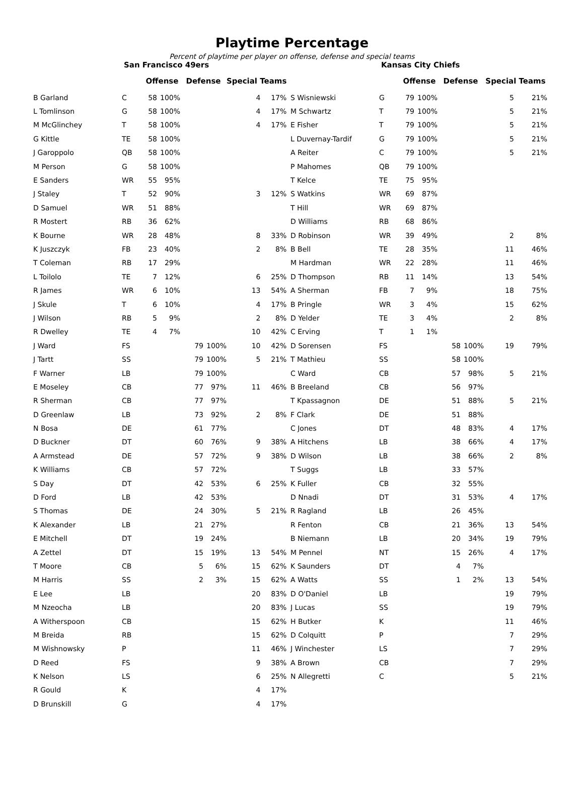Playtime Percentage
Percent of playtime per player on offense, defense and special teams
San Francisco 49ers
| | | Offense | | Defense | | Special Teams | |
| --- | --- | --- | --- | --- | --- | --- | --- |
| B Garland | C | 58 | 100% | | | 4 | 17% |
| L Tomlinson | G | 58 | 100% | | | 4 | 17% |
| M McGlinchey | T | 58 | 100% | | | 4 | 17% |
| G Kittle | TE | 58 | 100% | | | | |
| J Garoppolo | QB | 58 | 100% | | | | |
| M Person | G | 58 | 100% | | | | |
| E Sanders | WR | 55 | 95% | | | | |
| J Staley | T | 52 | 90% | | | 3 | 12% |
| D Samuel | WR | 51 | 88% | | | | |
| R Mostert | RB | 36 | 62% | | | | |
| K Bourne | WR | 28 | 48% | | | 8 | 33% |
| K Juszczyk | FB | 23 | 40% | | | 2 | 8% |
| T Coleman | RB | 17 | 29% | | | | |
| L Toilolo | TE | 7 | 12% | | | 6 | 25% |
| R James | WR | 6 | 10% | | | 13 | 54% |
| J Skule | T | 6 | 10% | | | 4 | 17% |
| J Wilson | RB | 5 | 9% | | | 2 | 8% |
| R Dwelley | TE | 4 | 7% | | | 10 | 42% |
| J Ward | FS | | | 79 | 100% | 10 | 42% |
| J Tartt | SS | | | 79 | 100% | 5 | 21% |
| F Warner | LB | | | 79 | 100% | | |
| E Moseley | CB | | | 77 | 97% | 11 | 46% |
| R Sherman | CB | | | 77 | 97% | | |
| D Greenlaw | LB | | | 73 | 92% | 2 | 8% |
| N Bosa | DE | | | 61 | 77% | | |
| D Buckner | DT | | | 60 | 76% | 9 | 38% |
| A Armstead | DE | | | 57 | 72% | 9 | 38% |
| K Williams | CB | | | 57 | 72% | | |
| S Day | DT | | | 42 | 53% | 6 | 25% |
| D Ford | LB | | | 42 | 53% | | |
| S Thomas | DE | | | 24 | 30% | 5 | 21% |
| K Alexander | LB | | | 21 | 27% | | |
| E Mitchell | DT | | | 19 | 24% | | |
| A Zettel | DT | | | 15 | 19% | 13 | 54% |
| T Moore | CB | | | 5 | 6% | 15 | 62% |
| M Harris | SS | | | 2 | 3% | 15 | 62% |
| E Lee | LB | | | | | 20 | 83% |
| M Nzeocha | LB | | | | | 20 | 83% |
| A Witherspoon | CB | | | | | 15 | 62% |
| M Breida | RB | | | | | 15 | 62% |
| M Wishnowsky | P | | | | | 11 | 46% |
| D Reed | FS | | | | | 9 | 38% |
| K Nelson | LS | | | | | 6 | 25% |
| R Gould | K | | | | | 4 | 17% |
| D Brunskill | G | | | | | 4 | 17% |
Kansas City Chiefs
| | | Offense | | Defense | | Special Teams | |
| --- | --- | --- | --- | --- | --- | --- | --- |
| S Wisniewski | G | 79 | 100% | | | 5 | 21% |
| M Schwartz | T | 79 | 100% | | | 5 | 21% |
| E Fisher | T | 79 | 100% | | | 5 | 21% |
| L Duvernay-Tardif | G | 79 | 100% | | | 5 | 21% |
| A Reiter | C | 79 | 100% | | | 5 | 21% |
| P Mahomes | QB | 79 | 100% | | | | |
| T Kelce | TE | 75 | 95% | | | | |
| S Watkins | WR | 69 | 87% | | | | |
| T Hill | WR | 69 | 87% | | | | |
| D Williams | RB | 68 | 86% | | | | |
| D Robinson | WR | 39 | 49% | | | 2 | 8% |
| B Bell | TE | 28 | 35% | | | 11 | 46% |
| M Hardman | WR | 22 | 28% | | | 11 | 46% |
| D Thompson | RB | 11 | 14% | | | 13 | 54% |
| A Sherman | FB | 7 | 9% | | | 18 | 75% |
| B Pringle | WR | 3 | 4% | | | 15 | 62% |
| D Yelder | TE | 3 | 4% | | | 2 | 8% |
| C Erving | T | 1 | 1% | | | | |
| D Sorensen | FS | | | 58 | 100% | 19 | 79% |
| T Mathieu | SS | | | 58 | 100% | | |
| C Ward | CB | | | 57 | 98% | 5 | 21% |
| B Breeland | CB | | | 56 | 97% | | |
| T Kpassagnon | DE | | | 51 | 88% | 5 | 21% |
| F Clark | DE | | | 51 | 88% | | |
| C Jones | DT | | | 48 | 83% | 4 | 17% |
| A Hitchens | LB | | | 38 | 66% | 4 | 17% |
| D Wilson | LB | | | 38 | 66% | 2 | 8% |
| T Suggs | LB | | | 33 | 57% | | |
| K Fuller | CB | | | 32 | 55% | | |
| D Nnadi | DT | | | 31 | 53% | 4 | 17% |
| R Ragland | LB | | | 26 | 45% | | |
| R Fenton | CB | | | 21 | 36% | 13 | 54% |
| B Niemann | LB | | | 20 | 34% | 19 | 79% |
| M Pennel | NT | | | 15 | 26% | 4 | 17% |
| K Saunders | DT | | | 4 | 7% | | |
| A Watts | SS | | | 1 | 2% | 13 | 54% |
| D O'Daniel | LB | | | | | 19 | 79% |
| J Lucas | SS | | | | | 19 | 79% |
| H Butker | K | | | | | 11 | 46% |
| D Colquitt | P | | | | | 7 | 29% |
| J Winchester | LS | | | | | 7 | 29% |
| A Brown | CB | | | | | 7 | 29% |
| N Allegretti | C | | | | | 5 | 21% |